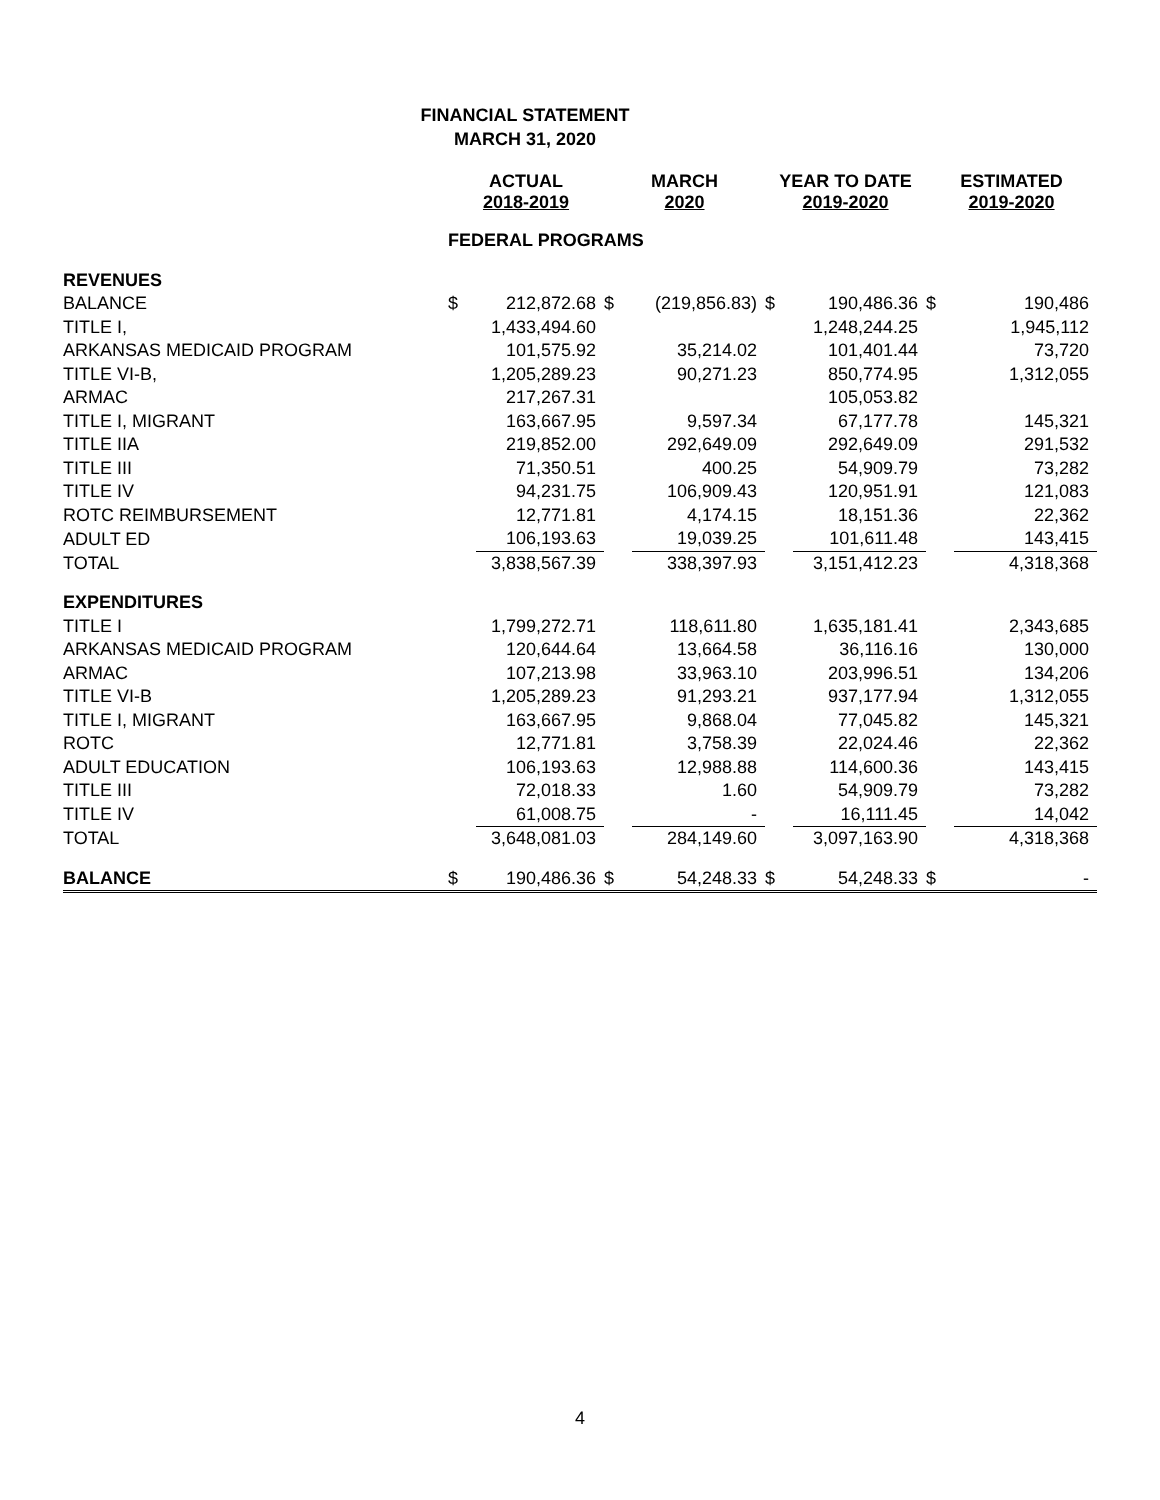FINANCIAL STATEMENT
MARCH 31, 2020
| | ACTUAL 2018-2019 | | MARCH 2020 | | YEAR TO DATE 2019-2020 | | ESTIMATED 2019-2020 | |
| --- | --- | --- | --- | --- | --- | --- | --- | --- |
| | FEDERAL PROGRAMS | | | | | | | |
| REVENUES | | | | | | | | |
| BALANCE | $ | 212,872.68 | $ | (219,856.83) | $ | 190,486.36 | $ | 190,486 |
| TITLE I, | | 1,433,494.60 | | | | 1,248,244.25 | | 1,945,112 |
| ARKANSAS MEDICAID PROGRAM | | 101,575.92 | | 35,214.02 | | 101,401.44 | | 73,720 |
| TITLE VI-B, | | 1,205,289.23 | | 90,271.23 | | 850,774.95 | | 1,312,055 |
| ARMAC | | 217,267.31 | | | | 105,053.82 | | |
| TITLE I, MIGRANT | | 163,667.95 | | 9,597.34 | | 67,177.78 | | 145,321 |
| TITLE IIA | | 219,852.00 | | 292,649.09 | | 292,649.09 | | 291,532 |
| TITLE III | | 71,350.51 | | 400.25 | | 54,909.79 | | 73,282 |
| TITLE IV | | 94,231.75 | | 106,909.43 | | 120,951.91 | | 121,083 |
| ROTC REIMBURSEMENT | | 12,771.81 | | 4,174.15 | | 18,151.36 | | 22,362 |
| ADULT ED | | 106,193.63 | | 19,039.25 | | 101,611.48 | | 143,415 |
| TOTAL | | 3,838,567.39 | | 338,397.93 | | 3,151,412.23 | | 4,318,368 |
| EXPENDITURES | | | | | | | | |
| TITLE I | | 1,799,272.71 | | 118,611.80 | | 1,635,181.41 | | 2,343,685 |
| ARKANSAS MEDICAID PROGRAM | | 120,644.64 | | 13,664.58 | | 36,116.16 | | 130,000 |
| ARMAC | | 107,213.98 | | 33,963.10 | | 203,996.51 | | 134,206 |
| TITLE VI-B | | 1,205,289.23 | | 91,293.21 | | 937,177.94 | | 1,312,055 |
| TITLE I, MIGRANT | | 163,667.95 | | 9,868.04 | | 77,045.82 | | 145,321 |
| ROTC | | 12,771.81 | | 3,758.39 | | 22,024.46 | | 22,362 |
| ADULT EDUCATION | | 106,193.63 | | 12,988.88 | | 114,600.36 | | 143,415 |
| TITLE III | | 72,018.33 | | 1.60 | | 54,909.79 | | 73,282 |
| TITLE IV | | 61,008.75 | | - | | 16,111.45 | | 14,042 |
| TOTAL | | 3,648,081.03 | | 284,149.60 | | 3,097,163.90 | | 4,318,368 |
| BALANCE | $ | 190,486.36 | $ | 54,248.33 | $ | 54,248.33 | $ | - |
4